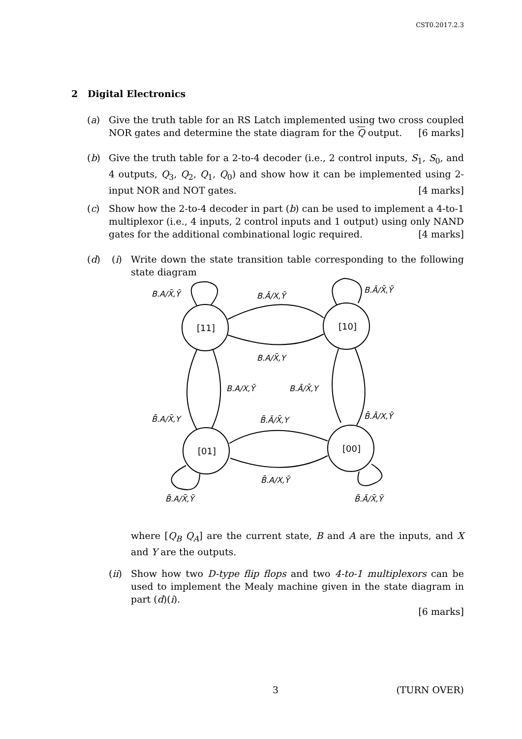CST0.2017.2.3
2 Digital Electronics
(a)
Give the truth table for an RS Latch implemented using two cross coupled NOR gates and determine the state diagram for the Q output. [6 marks]
(b)
Give the truth table for a 2-to-4 decoder (i.e., 2 control inputs, S<sub>1</sub>, S<sub>0</sub>, and 4 outputs, Q<sub>3</sub>, Q<sub>2</sub>, Q<sub>1</sub>, Q<sub>0</sub>) and show how it can be implemented using 2-input NOR and NOT gates. [4 marks]
(c)
Show how the 2-to-4 decoder in part (b) can be used to implement a 4-to-1 multiplexor (i.e., 4 inputs, 2 control inputs and 1 output) using only NAND gates for the additional combinational logic required. [4 marks]
(d) (i)
Write down the state transition table corresponding to the following state diagram
[11]
[10]
[01]
[00]
B.A/X̄,Ȳ
B.Ā/X,Ȳ
B.Ā/X̄,Ȳ
B.A/X̄,Y
B.A/X,Ȳ
B.Ā/X̄,Y
B̄.A/X̄,Y
B̄.Ā/X̄,Y
B̄.Ā/X,Ȳ
B̄.A/X,Ȳ
B̄.A/X̄,Ȳ
B̄.Ā/X̄,Ȳ
where [Q<sub>B</sub> Q<sub>A</sub>] are the current state, B and A are the inputs, and X and Y are the outputs.
(ii)
Show how two D-type flip flops and two 4-to-1 multiplexors can be used to implement the Mealy machine given in the state diagram in part (d)(i).
[6 marks]
3 (TURN OVER)